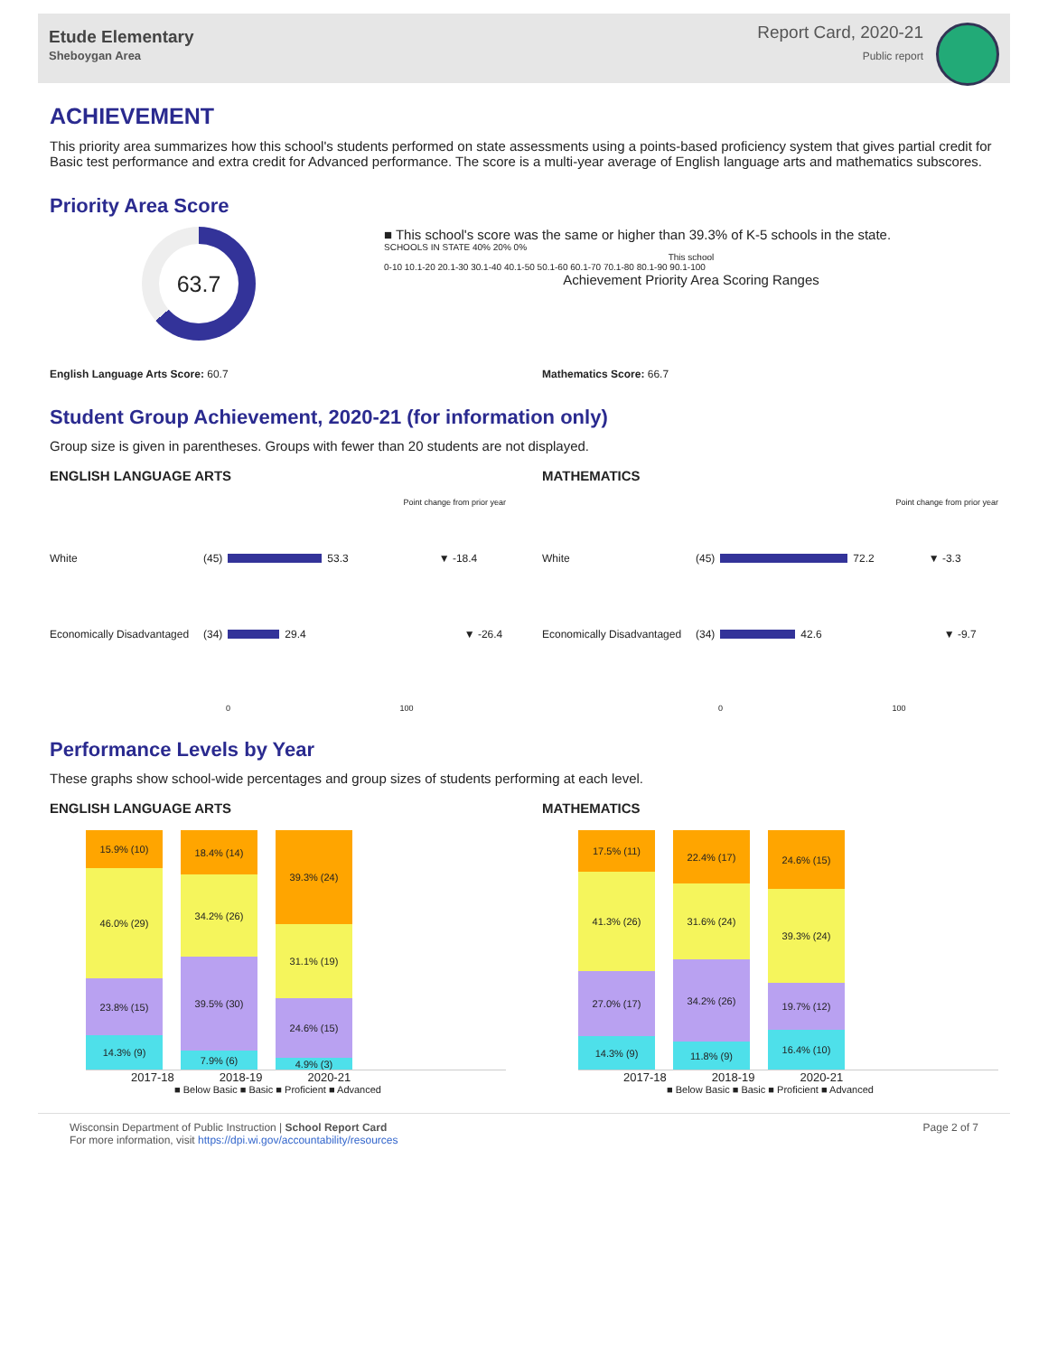Etude Elementary
Sheboygan Area
Report Card, 2020-21
Public report
ACHIEVEMENT
This priority area summarizes how this school's students performed on state assessments using a points-based proficiency system that gives partial credit for Basic test performance and extra credit for Advanced performance. The score is a multi-year average of English language arts and mathematics subscores.
Priority Area Score
63.7
■ This school's score was the same or higher than 39.3% of K-5 schools in the state.
SCHOOLS IN STATE 40% 20% 0%
This school
0-10 10.1-20 20.1-30 30.1-40 40.1-50 50.1-60 60.1-70 70.1-80 80.1-90 90.1-100
Achievement Priority Area Scoring Ranges
English Language Arts Score: 60.7
Mathematics Score: 66.7
Student Group Achievement, 2020-21 (for information only)
Group size is given in parentheses. Groups with fewer than 20 students are not displayed.
ENGLISH LANGUAGE ARTS
Point change from prior year
White (45) 53.3 ▼ -18.4
Economically Disadvantaged (34) 29.4 ▼ -26.4
0 100
MATHEMATICS
Point change from prior year
White (45) 72.2 ▼ -3.3
Economically Disadvantaged (34) 42.6 ▼ -9.7
0 100
Performance Levels by Year
These graphs show school-wide percentages and group sizes of students performing at each level.
ENGLISH LANGUAGE ARTS
15.9% (10)
46.0% (29)
23.8% (15)
14.3% (9)
18.4% (14)
34.2% (26)
39.5% (30)
7.9% (6)
39.3% (24)
31.1% (19)
24.6% (15)
4.9% (3)
2017-18 2018-19 2020-21
■ Below Basic ■ Basic ■ Proficient ■ Advanced
MATHEMATICS
17.5% (11)
41.3% (26)
27.0% (17)
14.3% (9)
22.4% (17)
31.6% (24)
34.2% (26)
11.8% (9)
24.6% (15)
39.3% (24)
19.7% (12)
16.4% (10)
2017-18 2018-19 2020-21
■ Below Basic ■ Basic ■ Proficient ■ Advanced
Wisconsin Department of Public Instruction | School Report Card
For more information, visit https://dpi.wi.gov/accountability/resources
Page 2 of 7